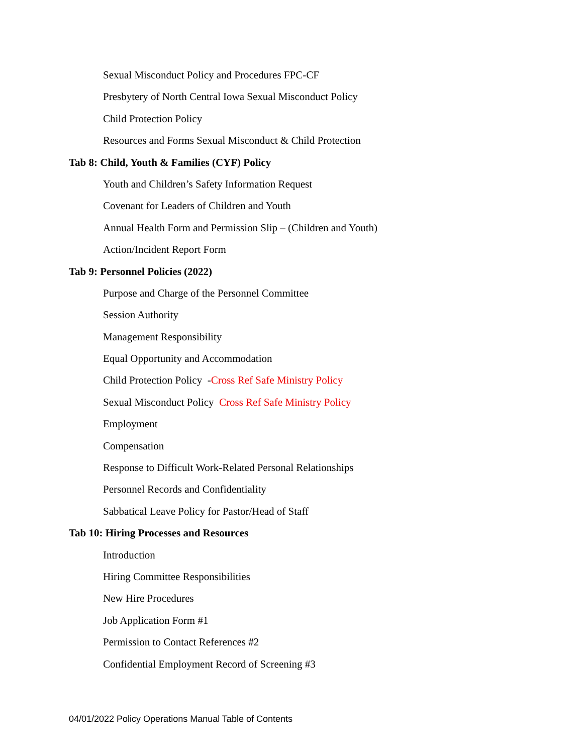Sexual Misconduct Policy and Procedures FPC-CF
Presbytery of North Central Iowa Sexual Misconduct Policy
Child Protection Policy
Resources and Forms Sexual Misconduct & Child Protection
Tab 8: Child, Youth & Families (CYF) Policy
Youth and Children’s Safety Information Request
Covenant for Leaders of Children and Youth
Annual Health Form and Permission Slip – (Children and Youth)
Action/Incident Report Form
Tab 9: Personnel Policies (2022)
Purpose and Charge of the Personnel Committee
Session Authority
Management Responsibility
Equal Opportunity and Accommodation
Child Protection Policy -Cross Ref Safe Ministry Policy
Sexual Misconduct Policy Cross Ref Safe Ministry Policy
Employment
Compensation
Response to Difficult Work-Related Personal Relationships
Personnel Records and Confidentiality
Sabbatical Leave Policy for Pastor/Head of Staff
Tab 10: Hiring Processes and Resources
Introduction
Hiring Committee Responsibilities
New Hire Procedures
Job Application Form #1
Permission to Contact References #2
Confidential Employment Record of Screening #3
04/01/2022 Policy Operations Manual Table of Contents